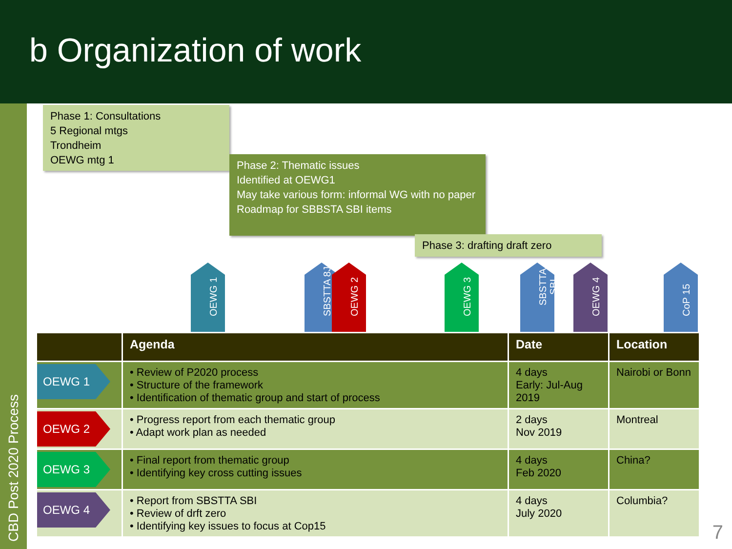b Organization of work
CBD Post 2020 Process
Phase 1: Consultations
5 Regional mtgs
Trondheim
OEWG mtg 1
Phase 2: Thematic issues
Identified at OEWG1
May take various form: informal WG with no paper
Roadmap for SBBSTA SBI items
Phase 3: drafting draft zero
OEWG 1
SBSTTA 8J
OEWG 2
OEWG 3
SBSTTA
SBI
OEWG 4
CoP 15
| | Agenda | Date | Location |
| --- | --- | --- | --- |
| OEWG 1 | • Review of P2020 process • Structure of the framework • Identification of thematic group and start of process | 4 days Early: Jul-Aug 2019 | Nairobi or Bonn |
| OEWG 2 | • Progress report from each thematic group • Adapt work plan as needed | 2 days Nov 2019 | Montreal |
| OEWG 3 | • Final report from thematic group • Identifying key cross cutting issues | 4 days Feb 2020 | China? |
| OEWG 4 | • Report from SBSTTA SBI • Review of drft zero • Identifying key issues to focus at Cop15 | 4 days July 2020 | Columbia? |
7